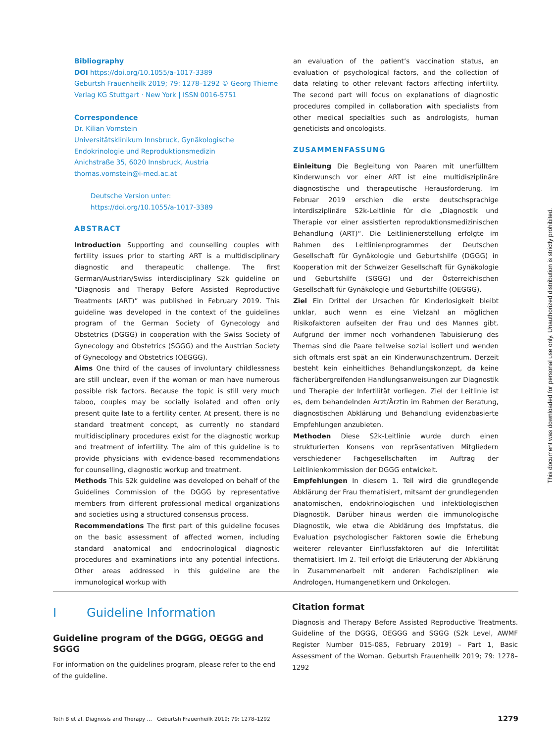Bibliography
DOI https://doi.org/10.1055/a-1017-3389
Geburtsh Frauenheilk 2019; 79: 1278–1292 © Georg Thieme Verlag KG Stuttgart · New York | ISSN 0016-5751
Correspondence
Dr. Kilian Vomstein
Universitätsklinikum Innsbruck, Gynäkologische Endokrinologie und Reproduktionsmedizin
Anichstraße 35, 6020 Innsbruck, Austria
thomas.vomstein@i-med.ac.at
Deutsche Version unter:
https://doi.org/10.1055/a-1017-3389
ABSTRACT
Introduction Supporting and counselling couples with fertility issues prior to starting ART is a multidisciplinary diagnostic and therapeutic challenge. The first German/Austrian/Swiss interdisciplinary S2k guideline on “Diagnosis and Therapy Before Assisted Reproductive Treatments (ART)” was published in February 2019. This guideline was developed in the context of the guidelines program of the German Society of Gynecology and Obstetrics (DGGG) in cooperation with the Swiss Society of Gynecology and Obstetrics (SGGG) and the Austrian Society of Gynecology and Obstetrics (OEGGG).
Aims One third of the causes of involuntary childlessness are still unclear, even if the woman or man have numerous possible risk factors. Because the topic is still very much taboo, couples may be socially isolated and often only present quite late to a fertility center. At present, there is no standard treatment concept, as currently no standard multidisciplinary procedures exist for the diagnostic workup and treatment of infertility. The aim of this guideline is to provide physicians with evidence-based recommendations for counselling, diagnostic workup and treatment.
Methods This S2k guideline was developed on behalf of the Guidelines Commission of the DGGG by representative members from different professional medical organizations and societies using a structured consensus process.
Recommendations The first part of this guideline focuses on the basic assessment of affected women, including standard anatomical and endocrinological diagnostic procedures and examinations into any potential infections. Other areas addressed in this guideline are the immunological workup with
an evaluation of the patient’s vaccination status, an evaluation of psychological factors, and the collection of data relating to other relevant factors affecting infertility. The second part will focus on explanations of diagnostic procedures compiled in collaboration with specialists from other medical specialties such as andrologists, human geneticists and oncologists.
ZUSAMMENFASSUNG
Einleitung Die Begleitung von Paaren mit unerfülltem Kinderwunsch vor einer ART ist eine multidisziplinäre diagnostische und therapeutische Herausforderung. Im Februar 2019 erschien die erste deutschsprachige interdisziplinäre S2k-Leitlinie für die „Diagnostik und Therapie vor einer assistierten reproduktionsmedizinischen Behandlung (ART)“. Die Leitlinienerstellung erfolgte im Rahmen des Leitlinienprogrammes der Deutschen Gesellschaft für Gynäkologie und Geburtshilfe (DGGG) in Kooperation mit der Schweizer Gesellschaft für Gynäkologie und Geburtshilfe (SGGG) und der Österreichischen Gesellschaft für Gynäkologie und Geburtshilfe (OEGGG).
Ziel Ein Drittel der Ursachen für Kinderlosigkeit bleibt unklar, auch wenn es eine Vielzahl an möglichen Risikofaktoren aufseiten der Frau und des Mannes gibt. Aufgrund der immer noch vorhandenen Tabuisierung des Themas sind die Paare teilweise sozial isoliert und wenden sich oftmals erst spät an ein Kinderwunschzentrum. Derzeit besteht kein einheitliches Behandlungskonzept, da keine fächerübergreifenden Handlungsanweisungen zur Diagnostik und Therapie der Infertilität vorliegen. Ziel der Leitlinie ist es, dem behandelnden Arzt/Ärztin im Rahmen der Beratung, diagnostischen Abklärung und Behandlung evidenzbasierte Empfehlungen anzubieten.
Methoden Diese S2k-Leitlinie wurde durch einen strukturierten Konsens von repräsentativen Mitgliedern verschiedener Fachgesellschaften im Auftrag der Leitlinienkommission der DGGG entwickelt.
Empfehlungen In diesem 1. Teil wird die grundlegende Abklärung der Frau thematisiert, mitsamt der grundlegenden anatomischen, endokrinologischen und infektiologischen Diagnostik. Darüber hinaus werden die immunologische Diagnostik, wie etwa die Abklärung des Impfstatus, die Evaluation psychologischer Faktoren sowie die Erhebung weiterer relevanter Einflussfaktoren auf die Infertilität thematisiert. Im 2. Teil erfolgt die Erläuterung der Abklärung in Zusammenarbeit mit anderen Fachdisziplinen wie Andrologen, Humangenetikern und Onkologen.
I Guideline Information
Guideline program of the DGGG, OEGGG and SGGG
For information on the guidelines program, please refer to the end of the guideline.
Citation format
Diagnosis and Therapy Before Assisted Reproductive Treatments. Guideline of the DGGG, OEGGG and SGGG (S2k Level, AWMF Register Number 015-085, February 2019) – Part 1, Basic Assessment of the Woman. Geburtsh Frauenheilk 2019; 79: 1278–1292
Toth B et al. Diagnosis and Therapy … Geburtsh Frauenheilk 2019; 79: 1278–1292 1279
This document was downloaded for personal use only. Unauthorized distribution is strictly prohibited.